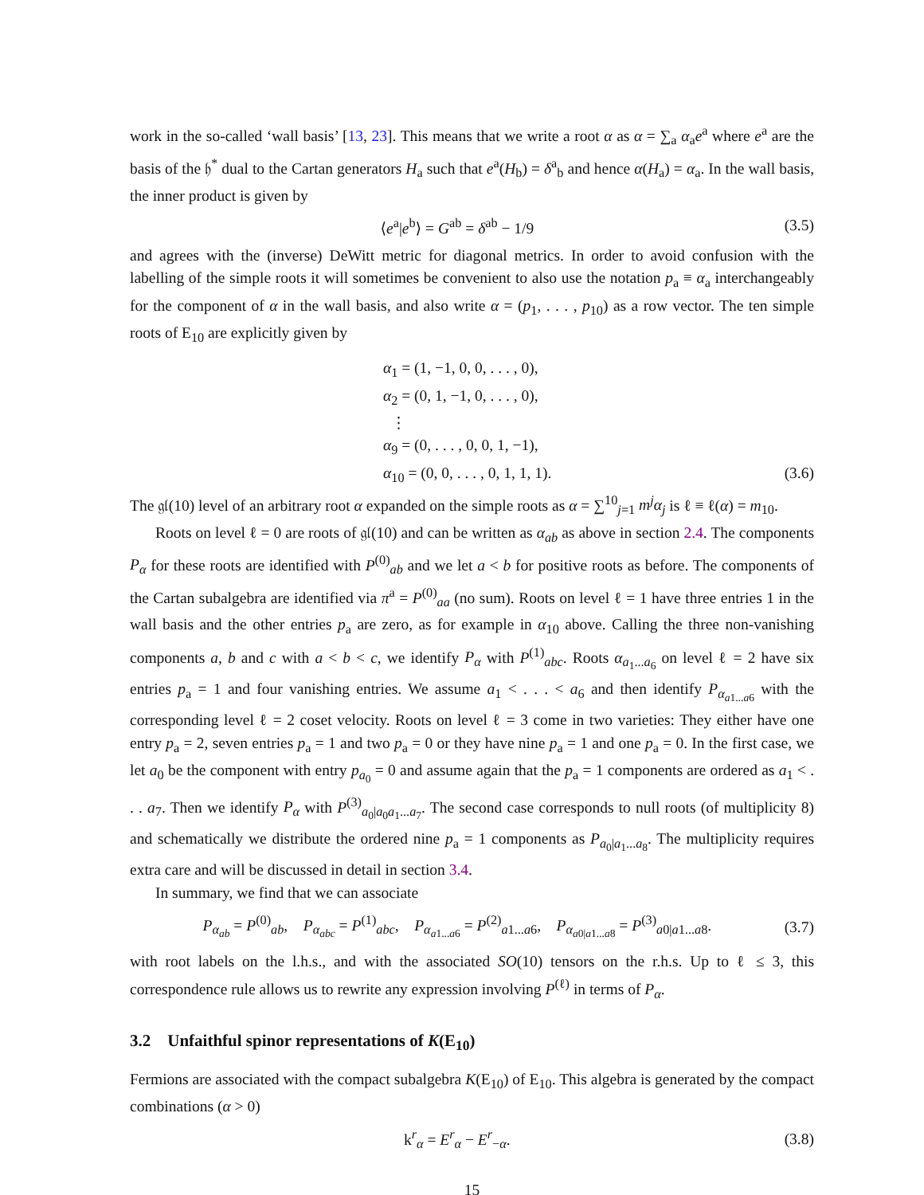work in the so-called ‘wall basis’ [13, 23]. This means that we write a root α as α = ∑<sub>a</sub> α<sub>a</sub>e<sup>a</sup> where e<sup>a</sup> are the basis of the 𝔥<sup>*</sup> dual to the Cartan generators H<sub>a</sub> such that e<sup>a</sup>(H<sub>b</sub>) = δ<sup>a</sup><sub>b</sub> and hence α(H<sub>a</sub>) = α<sub>a</sub>. In the wall basis, the inner product is given by
⟨e<sup>a</sup>|e<sup>b</sup>⟩ = G<sup>ab</sup> = δ<sup>ab</sup> − 1/9 (3.5)
and agrees with the (inverse) DeWitt metric for diagonal metrics. In order to avoid confusion with the labelling of the simple roots it will sometimes be convenient to also use the notation p<sub>a</sub> ≡ α<sub>a</sub> interchangeably for the component of α in the wall basis, and also write α = (p<sub>1</sub>, . . . , p<sub>10</sub>) as a row vector. The ten simple roots of E<sub>10</sub> are explicitly given by
α<sub>1</sub> = (1, −1, 0, 0, . . . , 0),
α<sub>2</sub> = (0, 1, −1, 0, . . . , 0),
⋮
α<sub>9</sub> = (0, . . . , 0, 0, 1, −1),
α<sub>10</sub> = (0, 0, . . . , 0, 1, 1, 1). (3.6)
The 𝔤𝔩(10) level of an arbitrary root α expanded on the simple roots as α = ∑<sup>10</sup><sub>j=1</sub> m<sup>j</sup>α<sub>j</sub> is ℓ ≡ ℓ(α) = m<sub>10</sub>.
Roots on level ℓ = 0 are roots of 𝔤𝔩(10) and can be written as α<sub>ab</sub> as above in section 2.4. The components P<sub>α</sub> for these roots are identified with P<sup>(0)</sup><sub>ab</sub> and we let a < b for positive roots as before. The components of the Cartan subalgebra are identified via π<sup>a</sup> = P<sup>(0)</sup><sub>aa</sub> (no sum). Roots on level ℓ = 1 have three entries 1 in the wall basis and the other entries p<sub>a</sub> are zero, as for example in α<sub>10</sub> above. Calling the three non-vanishing components a, b and c with a < b < c, we identify P<sub>α</sub> with P<sup>(1)</sup><sub>abc</sub>. Roots α<sub>a<sub>1</sub>...a<sub>6</sub></sub> on level ℓ = 2 have six entries p<sub>a</sub> = 1 and four vanishing entries. We assume a<sub>1</sub> < . . . < a<sub>6</sub> and then identify P<sub>α<sub>a1...a6</sub></sub> with the corresponding level ℓ = 2 coset velocity. Roots on level ℓ = 3 come in two varieties: They either have one entry p<sub>a</sub> = 2, seven entries p<sub>a</sub> = 1 and two p<sub>a</sub> = 0 or they have nine p<sub>a</sub> = 1 and one p<sub>a</sub> = 0. In the first case, we let a<sub>0</sub> be the component with entry p<sub>a<sub>0</sub></sub> = 0 and assume again that the p<sub>a</sub> = 1 components are ordered as a<sub>1</sub> < . . . a<sub>7</sub>. Then we identify P<sub>α</sub> with P<sup>(3)</sup><sub>a<sub>0</sub>|a<sub>0</sub>a<sub>1</sub>...a<sub>7</sub></sub>. The second case corresponds to null roots (of multiplicity 8) and schematically we distribute the ordered nine p<sub>a</sub> = 1 components as P<sub>a<sub>0</sub>|a<sub>1</sub>...a<sub>8</sub></sub>. The multiplicity requires extra care and will be discussed in detail in section 3.4.
In summary, we find that we can associate
P<sub>α<sub>ab</sub></sub> = P<sup>(0)</sup><sub>ab</sub>, P<sub>α<sub>abc</sub></sub> = P<sup>(1)</sup><sub>abc</sub>, P<sub>α<sub>a1...a6</sub></sub> = P<sup>(2)</sup><sub>a1...a6</sub>, P<sub>α<sub>a0|a1...a8</sub></sub> = P<sup>(3)</sup><sub>a0|a1...a8</sub>. (3.7)
with root labels on the l.h.s., and with the associated SO(10) tensors on the r.h.s. Up to ℓ ≤ 3, this correspondence rule allows us to rewrite any expression involving P<sup>(ℓ)</sup> in terms of P<sub>α</sub>.
3.2 Unfaithful spinor representations of K(E<sub>10</sub>)
Fermions are associated with the compact subalgebra K(E<sub>10</sub>) of E<sub>10</sub>. This algebra is generated by the compact combinations (α > 0)
k<sup>r</sup><sub>α</sub> = E<sup>r</sup><sub>α</sub> − E<sup>r</sup><sub>−α</sub>. (3.8)
15